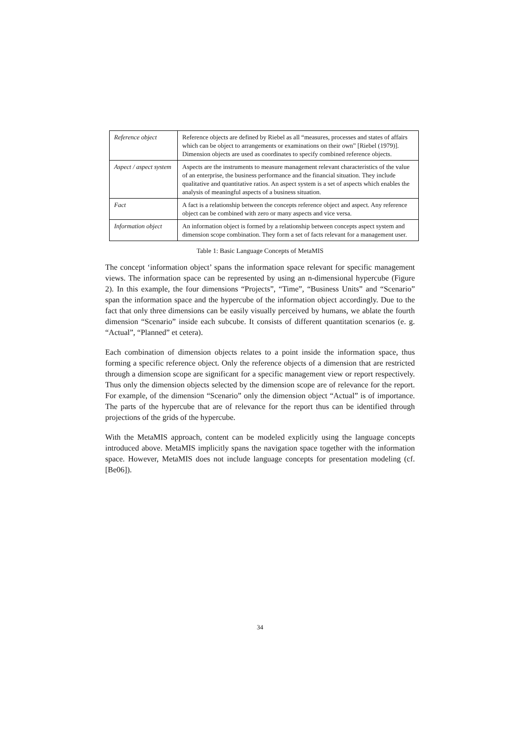| Reference object | Reference objects are defined by Riebel as all “measures, processes and states of affairs which can be object to arrangements or examinations on their own” [Riebel (1979)]. Dimension objects are used as coordinates to specify combined reference objects. |
| Aspect / aspect system | Aspects are the instruments to measure management relevant characteristics of the value of an enterprise, the business performance and the financial situation. They include qualitative and quantitative ratios. An aspect system is a set of aspects which enables the analysis of meaningful aspects of a business situation. |
| Fact | A fact is a relationship between the concepts reference object and aspect. Any reference object can be combined with zero or many aspects and vice versa. |
| Information object | An information object is formed by a relationship between concepts aspect system and dimension scope combination. They form a set of facts relevant for a management user. |
Table 1: Basic Language Concepts of MetaMIS
The concept ‘information object’ spans the information space relevant for specific management views. The information space can be represented by using an n-dimensional hypercube (Figure 2). In this example, the four dimensions “Projects”, “Time”, “Business Units” and “Scenario” span the information space and the hypercube of the information object accordingly. Due to the fact that only three dimensions can be easily visually perceived by humans, we ablate the fourth dimension “Scenario” inside each subcube. It consists of different quantitation scenarios (e. g. “Actual”, “Planned” et cetera).
Each combination of dimension objects relates to a point inside the information space, thus forming a specific reference object. Only the reference objects of a dimension that are restricted through a dimension scope are significant for a specific management view or report respectively. Thus only the dimension objects selected by the dimension scope are of relevance for the report. For example, of the dimension “Scenario” only the dimension object “Actual” is of importance. The parts of the hypercube that are of relevance for the report thus can be identified through projections of the grids of the hypercube.
With the MetaMIS approach, content can be modeled explicitly using the language concepts introduced above. MetaMIS implicitly spans the navigation space together with the information space. However, MetaMIS does not include language concepts for presentation modeling (cf. [Be06]).
34